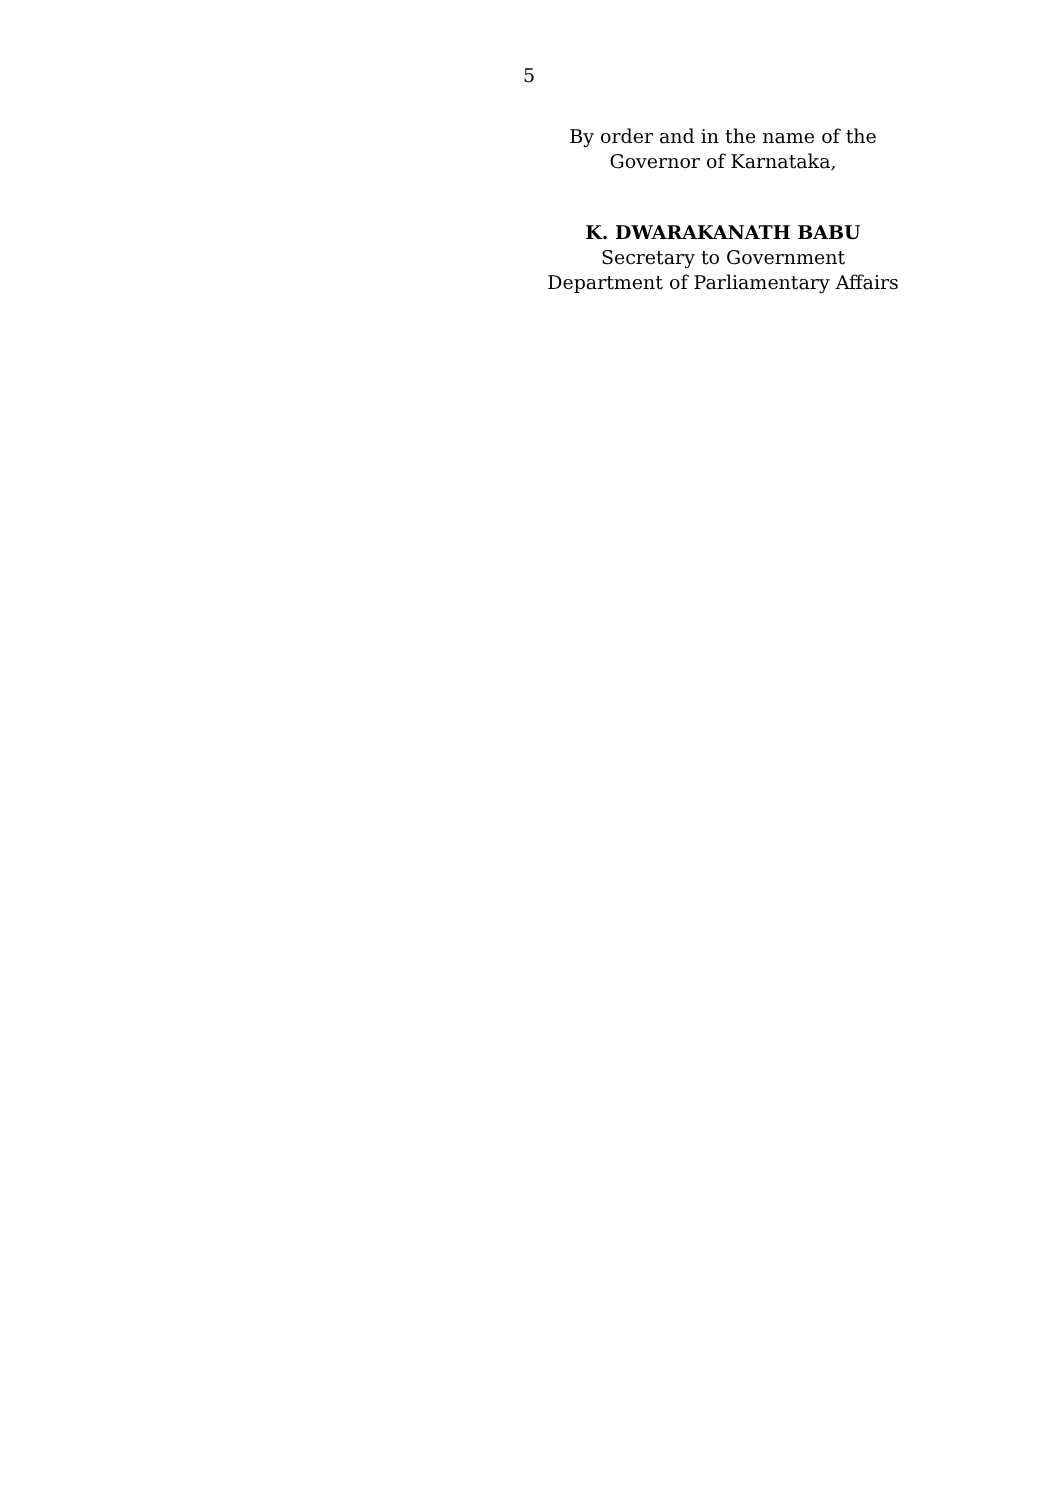5
By order and in the name of the
Governor of Karnataka,
K. DWARAKANATH BABU
Secretary to Government
Department of Parliamentary Affairs